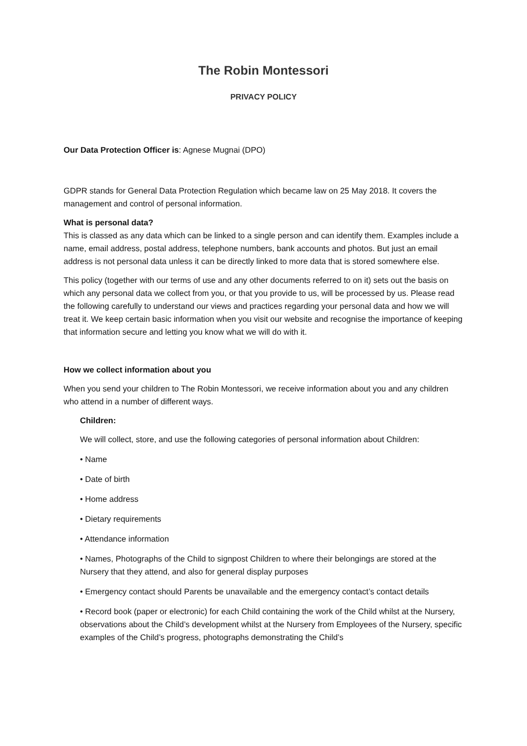The Robin Montessori
PRIVACY POLICY
Our Data Protection Officer is: Agnese Mugnai (DPO)
GDPR stands for General Data Protection Regulation which became law on 25 May 2018. It covers the management and control of personal information.
What is personal data?
This is classed as any data which can be linked to a single person and can identify them. Examples include a name, email address, postal address, telephone numbers, bank accounts and photos. But just an email address is not personal data unless it can be directly linked to more data that is stored somewhere else.
This policy (together with our terms of use and any other documents referred to on it) sets out the basis on which any personal data we collect from you, or that you provide to us, will be processed by us. Please read the following carefully to understand our views and practices regarding your personal data and how we will treat it. We keep certain basic information when you visit our website and recognise the importance of keeping that information secure and letting you know what we will do with it.
How we collect information about you
When you send your children to The Robin Montessori, we receive information about you and any children who attend in a number of different ways.
Children:
We will collect, store, and use the following categories of personal information about Children:
• Name
• Date of birth
• Home address
• Dietary requirements
• Attendance information
• Names, Photographs of the Child to signpost Children to where their belongings are stored at the Nursery that they attend, and also for general display purposes
• Emergency contact should Parents be unavailable and the emergency contact’s contact details
• Record book (paper or electronic) for each Child containing the work of the Child whilst at the Nursery, observations about the Child’s development whilst at the Nursery from Employees of the Nursery, specific examples of the Child’s progress, photographs demonstrating the Child’s